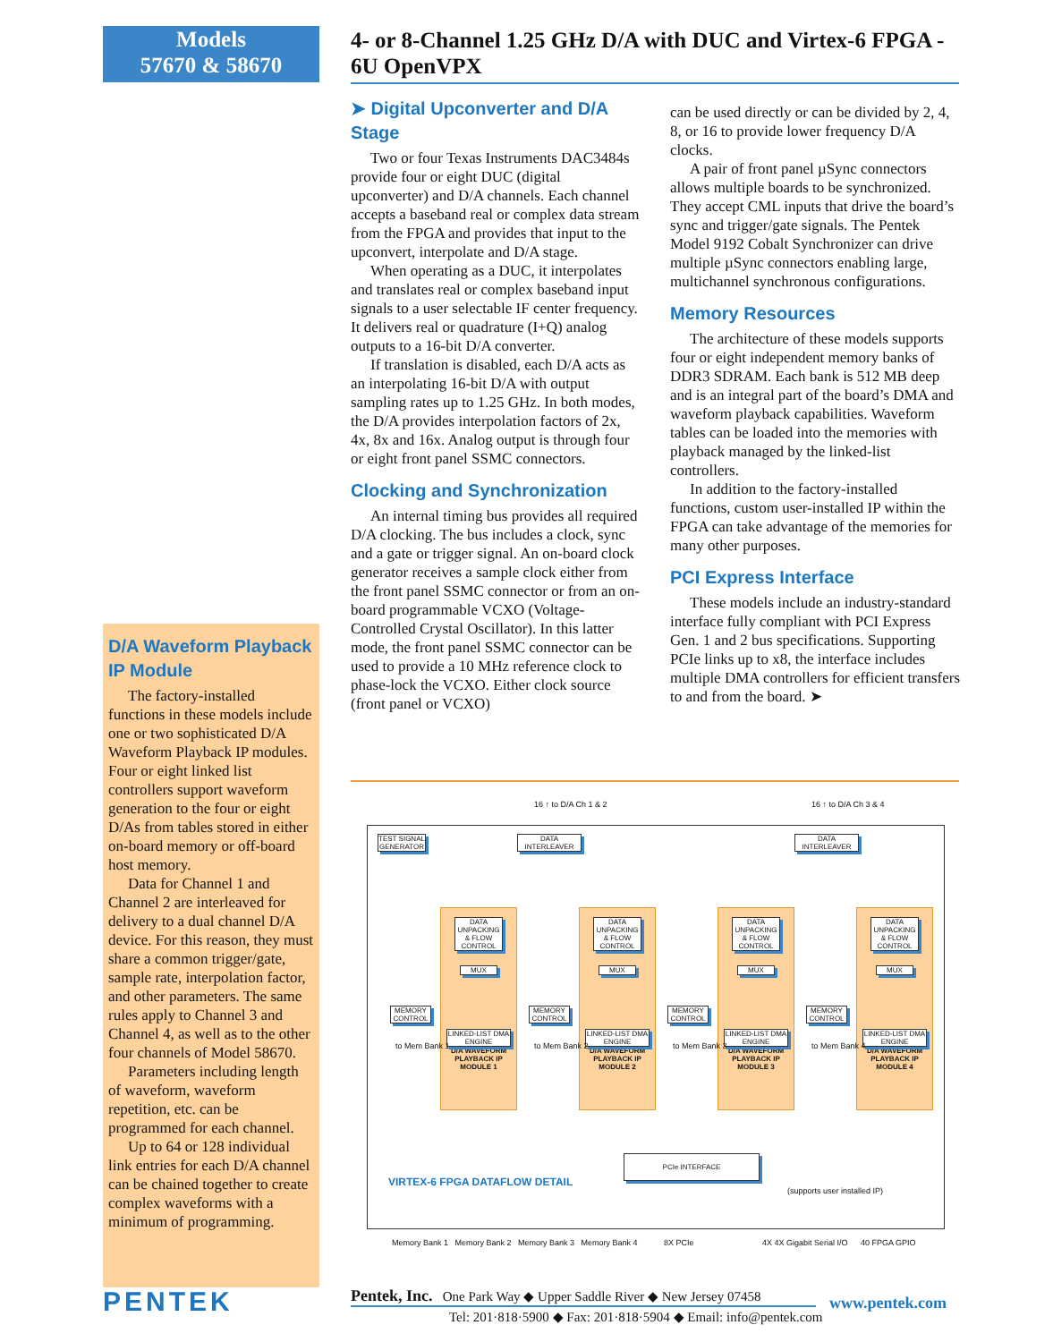Models
57670 & 58670
4- or 8-Channel 1.25 GHz D/A with DUC and Virtex-6 FPGA - 6U OpenVPX
➤ Digital Upconverter and D/A Stage
Two or four Texas Instruments DAC3484s provide four or eight DUC (digital upconverter) and D/A channels. Each channel accepts a baseband real or complex data stream from the FPGA and provides that input to the upconvert, interpolate and D/A stage.
When operating as a DUC, it interpolates and translates real or complex baseband input signals to a user selectable IF center frequency. It delivers real or quadrature (I+Q) analog outputs to a 16-bit D/A converter.
If translation is disabled, each D/A acts as an interpolating 16-bit D/A with output sampling rates up to 1.25 GHz. In both modes, the D/A provides interpolation factors of 2x, 4x, 8x and 16x. Analog output is through four or eight front panel SSMC connectors.
Clocking and Synchronization
An internal timing bus provides all required D/A clocking. The bus includes a clock, sync and a gate or trigger signal. An on-board clock generator receives a sample clock either from the front panel SSMC connector or from an on-board programmable VCXO (Voltage-Controlled Crystal Oscillator). In this latter mode, the front panel SSMC connector can be used to provide a 10 MHz reference clock to phase-lock the VCXO. Either clock source (front panel or VCXO)
can be used directly or can be divided by 2, 4, 8, or 16 to provide lower frequency D/A clocks.
A pair of front panel µSync connectors allows multiple boards to be synchronized. They accept CML inputs that drive the board’s sync and trigger/gate signals. The Pentek Model 9192 Cobalt Synchronizer can drive multiple µSync connectors enabling large, multichannel synchronous configurations.
Memory Resources
The architecture of these models supports four or eight independent memory banks of DDR3 SDRAM. Each bank is 512 MB deep and is an integral part of the board’s DMA and waveform playback capabilities. Waveform tables can be loaded into the memories with playback managed by the linked-list controllers.
In addition to the factory-installed functions, custom user-installed IP within the FPGA can take advantage of the memories for many other purposes.
PCI Express Interface
These models include an industry-standard interface fully compliant with PCI Express Gen. 1 and 2 bus specifications. Supporting PCIe links up to x8, the interface includes multiple DMA controllers for efficient transfers to and from the board. ➤
D/A Waveform Playback IP Module
The factory-installed functions in these models include one or two sophisticated D/A Waveform Playback IP modules. Four or eight linked list controllers support waveform generation to the four or eight D/As from tables stored in either on-board memory or off-board host memory.
Data for Channel 1 and Channel 2 are interleaved for delivery to a dual channel D/A device. For this reason, they must share a common trigger/gate, sample rate, interpolation factor, and other parameters. The same rules apply to Channel 3 and Channel 4, as well as to the other four channels of Model 58670.
Parameters including length of waveform, waveform repetition, etc. can be programmed for each channel.
Up to 64 or 128 individual link entries for each D/A channel can be chained together to create complex waveforms with a minimum of programming.
16 ↑ to D/A Ch 1 & 2 16 ↑ to D/A Ch 3 & 4
TEST SIGNAL GENERATOR
DATA INTERLEAVER
DATA INTERLEAVER
DATA UNPACKING & FLOW CONTROL
MUX
LINKED-LIST DMA ENGINE
D/A WAVEFORM PLAYBACK IP MODULE 1
DATA UNPACKING & FLOW CONTROL
MUX
LINKED-LIST DMA ENGINE
D/A WAVEFORM PLAYBACK IP MODULE 2
DATA UNPACKING & FLOW CONTROL
MUX
LINKED-LIST DMA ENGINE
D/A WAVEFORM PLAYBACK IP MODULE 3
DATA UNPACKING & FLOW CONTROL
MUX
LINKED-LIST DMA ENGINE
D/A WAVEFORM PLAYBACK IP MODULE 4
MEMORY CONTROL
to Mem Bank 1
MEMORY CONTROL
to Mem Bank 2
MEMORY CONTROL
to Mem Bank 3
MEMORY CONTROL
to Mem Bank 4
PCIe INTERFACE
VIRTEX-6 FPGA DATAFLOW DETAIL
(supports user installed IP)
Memory Bank 1 Memory Bank 2 Memory Bank 3 Memory Bank 4
8X PCIe 4X 4X Gigabit Serial I/O 40 FPGA GPIO
PENTEK
Pentek, Inc. One Park Way ◆ Upper Saddle River ◆ New Jersey 07458
Tel: 201·818·5900 ◆ Fax: 201·818·5904 ◆ Email: info@pentek.com
www.pentek.com